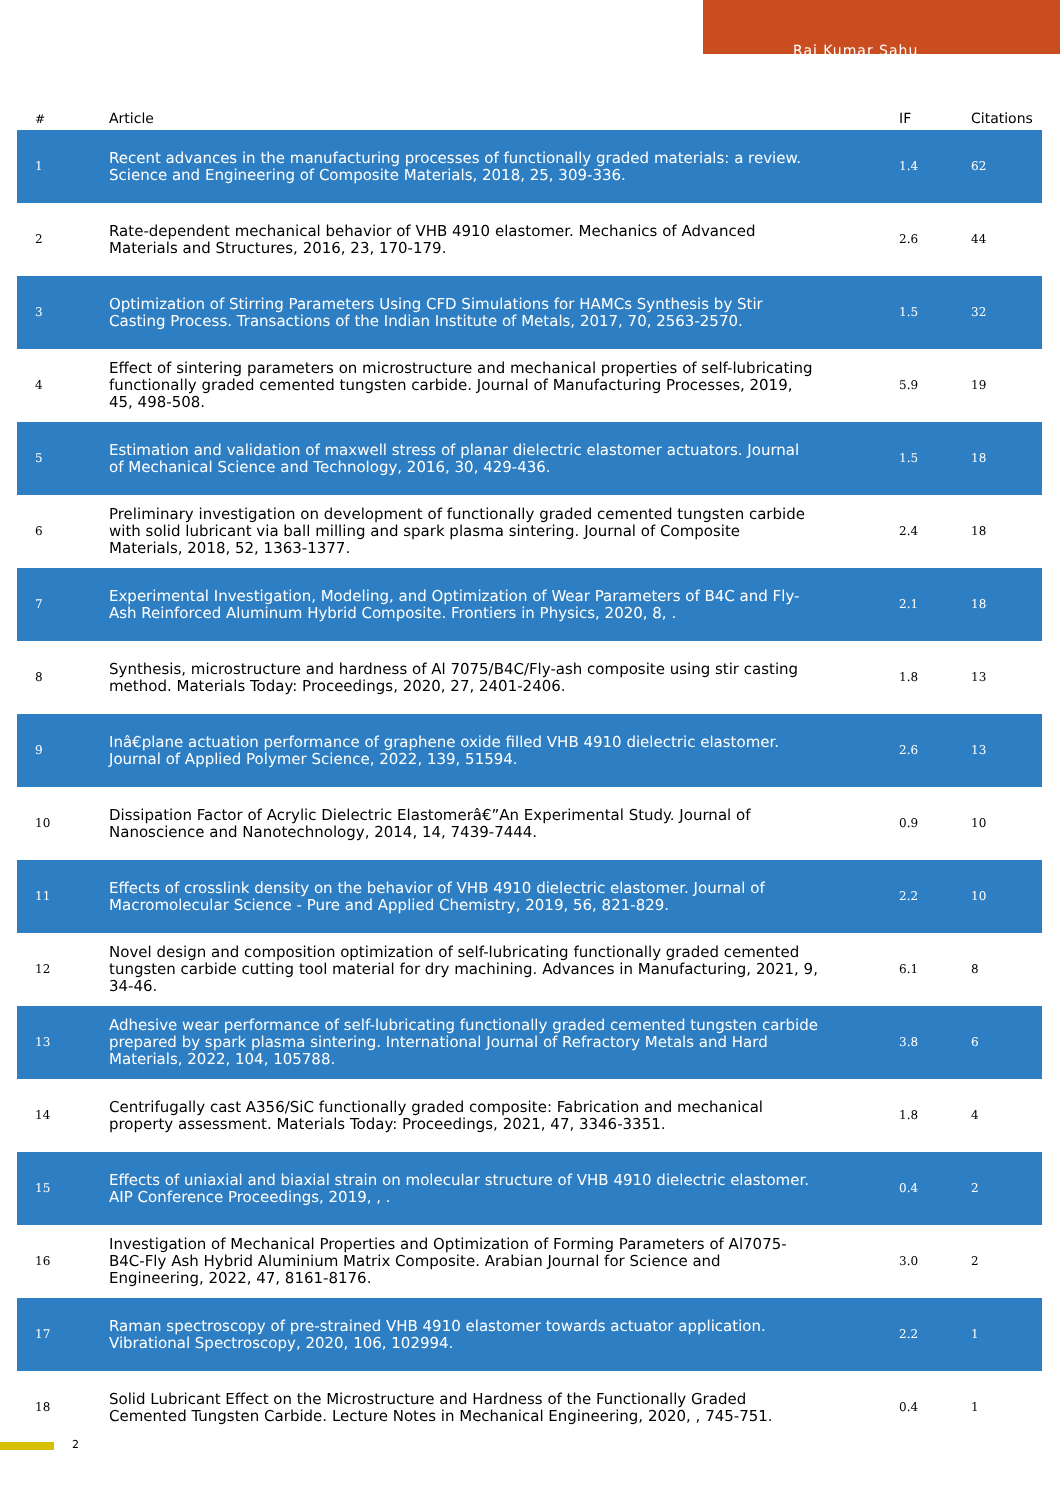Raj Kumar Sahu
| # | Article | IF | Citations |
| --- | --- | --- | --- |
| 1 | Recent advances in the manufacturing processes of functionally graded materials: a review. Science and Engineering of Composite Materials, 2018, 25, 309-336. | 1.4 | 62 |
| 2 | Rate-dependent mechanical behavior of VHB 4910 elastomer. Mechanics of Advanced Materials and Structures, 2016, 23, 170-179. | 2.6 | 44 |
| 3 | Optimization of Stirring Parameters Using CFD Simulations for HAMCs Synthesis by Stir Casting Process. Transactions of the Indian Institute of Metals, 2017, 70, 2563-2570. | 1.5 | 32 |
| 4 | Effect of sintering parameters on microstructure and mechanical properties of self-lubricating functionally graded cemented tungsten carbide. Journal of Manufacturing Processes, 2019, 45, 498-508. | 5.9 | 19 |
| 5 | Estimation and validation of maxwell stress of planar dielectric elastomer actuators. Journal of Mechanical Science and Technology, 2016, 30, 429-436. | 1.5 | 18 |
| 6 | Preliminary investigation on development of functionally graded cemented tungsten carbide with solid lubricant via ball milling and spark plasma sintering. Journal of Composite Materials, 2018, 52, 1363-1377. | 2.4 | 18 |
| 7 | Experimental Investigation, Modeling, and Optimization of Wear Parameters of B4C and Fly-Ash Reinforced Aluminum Hybrid Composite. Frontiers in Physics, 2020, 8, . | 2.1 | 18 |
| 8 | Synthesis, microstructure and hardness of Al 7075/B4C/Fly-ash composite using stir casting method. Materials Today: Proceedings, 2020, 27, 2401-2406. | 1.8 | 13 |
| 9 | Inâ€plane actuation performance of graphene oxide filled VHB 4910 dielectric elastomer. Journal of Applied Polymer Science, 2022, 139, 51594. | 2.6 | 13 |
| 10 | Dissipation Factor of Acrylic Dielectric Elastomerâ€”An Experimental Study. Journal of Nanoscience and Nanotechnology, 2014, 14, 7439-7444. | 0.9 | 10 |
| 11 | Effects of crosslink density on the behavior of VHB 4910 dielectric elastomer. Journal of Macromolecular Science - Pure and Applied Chemistry, 2019, 56, 821-829. | 2.2 | 10 |
| 12 | Novel design and composition optimization of self-lubricating functionally graded cemented tungsten carbide cutting tool material for dry machining. Advances in Manufacturing, 2021, 9, 34-46. | 6.1 | 8 |
| 13 | Adhesive wear performance of self-lubricating functionally graded cemented tungsten carbide prepared by spark plasma sintering. International Journal of Refractory Metals and Hard Materials, 2022, 104, 105788. | 3.8 | 6 |
| 14 | Centrifugally cast A356/SiC functionally graded composite: Fabrication and mechanical property assessment. Materials Today: Proceedings, 2021, 47, 3346-3351. | 1.8 | 4 |
| 15 | Effects of uniaxial and biaxial strain on molecular structure of VHB 4910 dielectric elastomer. AIP Conference Proceedings, 2019, , . | 0.4 | 2 |
| 16 | Investigation of Mechanical Properties and Optimization of Forming Parameters of Al7075-B4C-Fly Ash Hybrid Aluminium Matrix Composite. Arabian Journal for Science and Engineering, 2022, 47, 8161-8176. | 3.0 | 2 |
| 17 | Raman spectroscopy of pre-strained VHB 4910 elastomer towards actuator application. Vibrational Spectroscopy, 2020, 106, 102994. | 2.2 | 1 |
| 18 | Solid Lubricant Effect on the Microstructure and Hardness of the Functionally Graded Cemented Tungsten Carbide. Lecture Notes in Mechanical Engineering, 2020, , 745-751. | 0.4 | 1 |
2